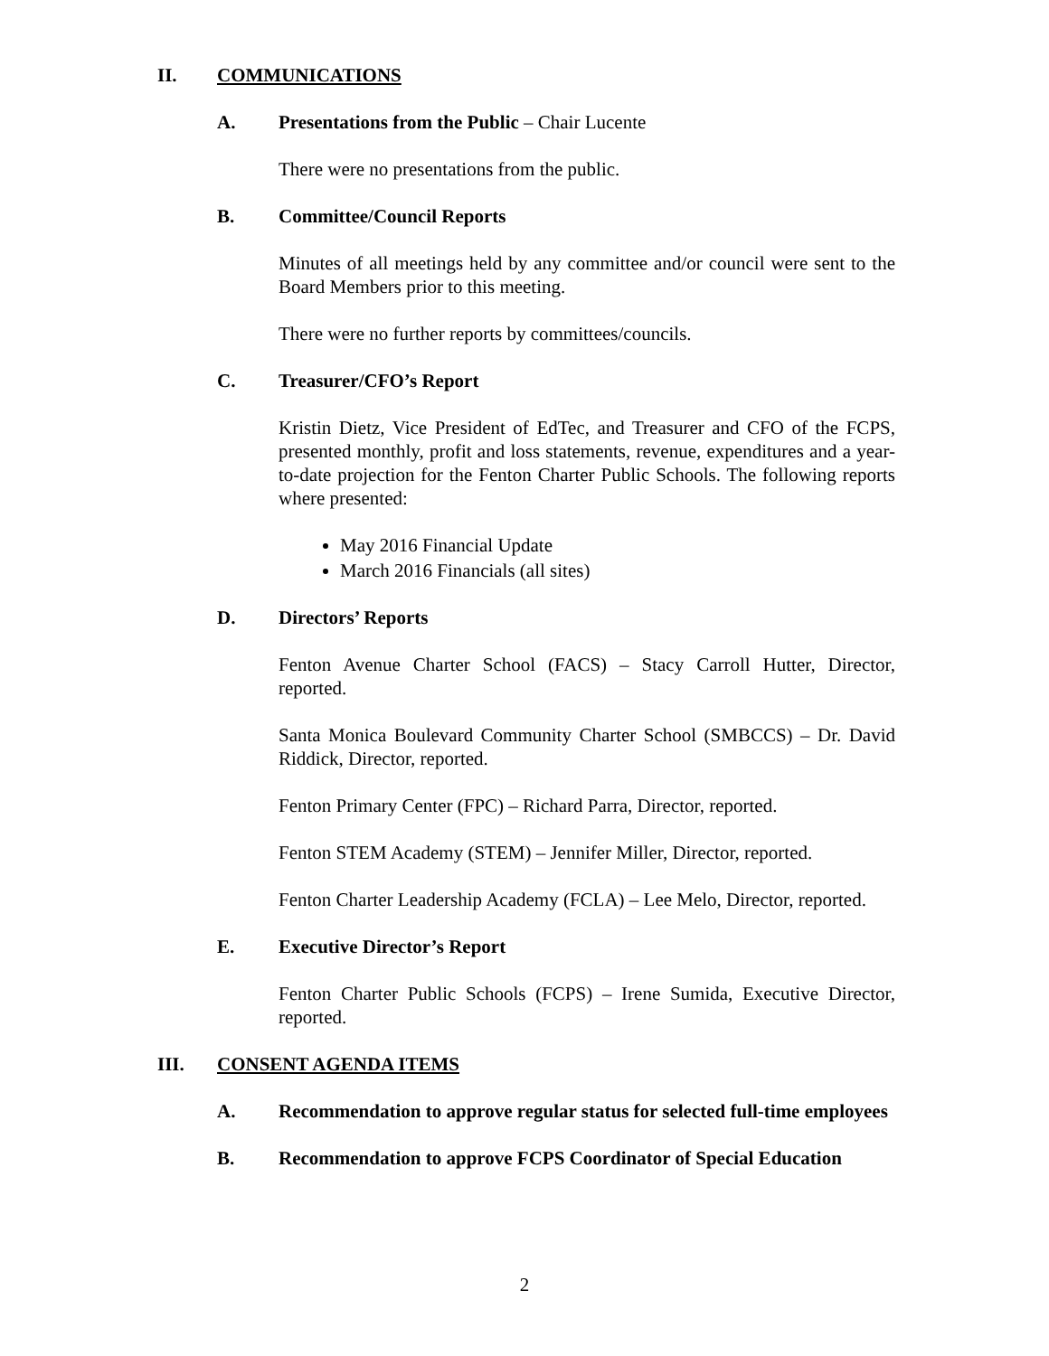II. COMMUNICATIONS
A. Presentations from the Public – Chair Lucente
There were no presentations from the public.
B. Committee/Council Reports
Minutes of all meetings held by any committee and/or council were sent to the Board Members prior to this meeting.
There were no further reports by committees/councils.
C. Treasurer/CFO’s Report
Kristin Dietz, Vice President of EdTec, and Treasurer and CFO of the FCPS, presented monthly, profit and loss statements, revenue, expenditures and a year-to-date projection for the Fenton Charter Public Schools. The following reports where presented:
May 2016 Financial Update
March 2016 Financials (all sites)
D. Directors’ Reports
Fenton Avenue Charter School (FACS) – Stacy Carroll Hutter, Director, reported.
Santa Monica Boulevard Community Charter School (SMBCCS) – Dr. David Riddick, Director, reported.
Fenton Primary Center (FPC) – Richard Parra, Director, reported.
Fenton STEM Academy (STEM) – Jennifer Miller, Director, reported.
Fenton Charter Leadership Academy (FCLA) – Lee Melo, Director, reported.
E. Executive Director’s Report
Fenton Charter Public Schools (FCPS) – Irene Sumida, Executive Director, reported.
III. CONSENT AGENDA ITEMS
A. Recommendation to approve regular status for selected full-time employees
B. Recommendation to approve FCPS Coordinator of Special Education
2